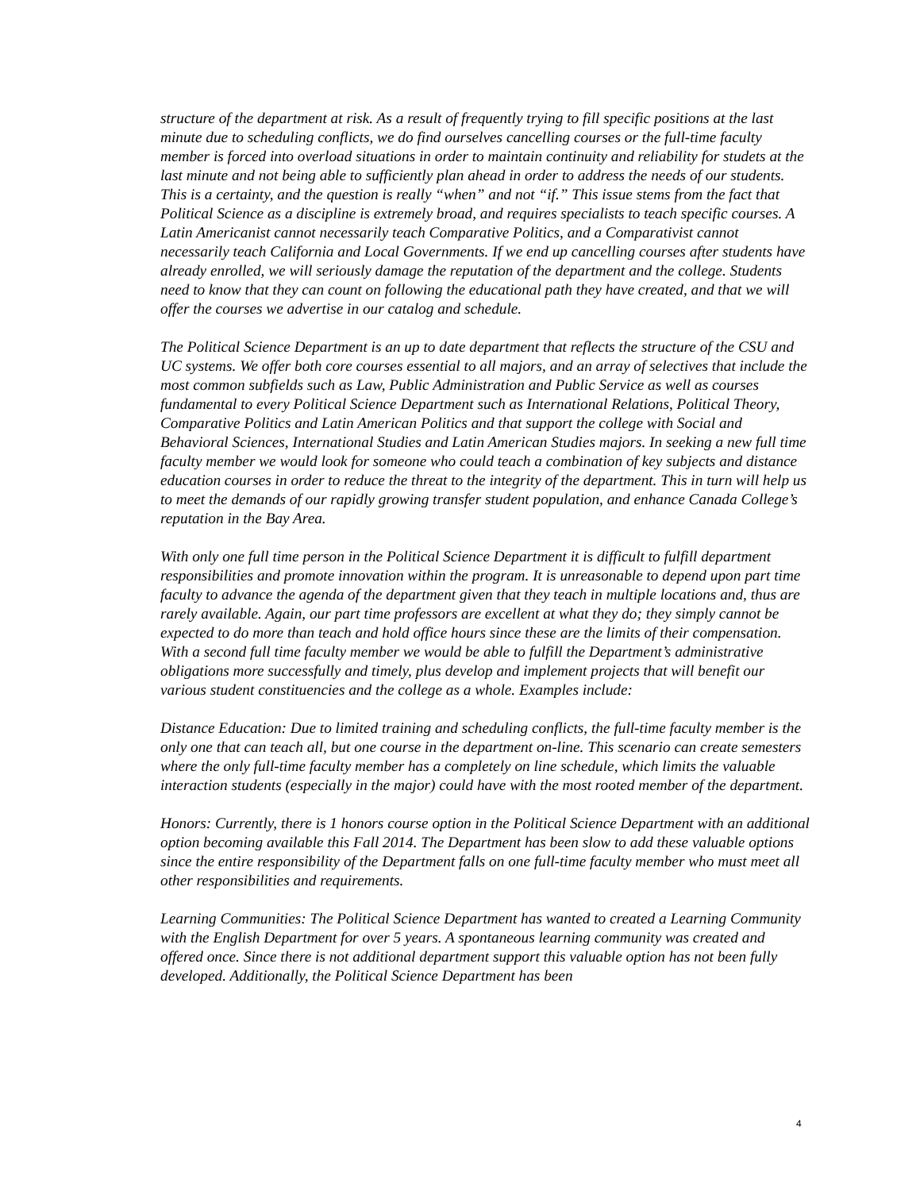structure of the department at risk. As a result of frequently trying to fill specific positions at the last minute due to scheduling conflicts, we do find ourselves cancelling courses or the full-time faculty member is forced into overload situations in order to maintain continuity and reliability for studets at the last minute and not being able to sufficiently plan ahead in order to address the needs of our students. This is a certainty, and the question is really “when” and not “if.” This issue stems from the fact that Political Science as a discipline is extremely broad, and requires specialists to teach specific courses. A Latin Americanist cannot necessarily teach Comparative Politics, and a Comparativist cannot necessarily teach California and Local Governments. If we end up cancelling courses after students have already enrolled, we will seriously damage the reputation of the department and the college. Students need to know that they can count on following the educational path they have created, and that we will offer the courses we advertise in our catalog and schedule.
The Political Science Department is an up to date department that reflects the structure of the CSU and UC systems. We offer both core courses essential to all majors, and an array of selectives that include the most common subfields such as Law, Public Administration and Public Service as well as courses fundamental to every Political Science Department such as International Relations, Political Theory, Comparative Politics and Latin American Politics and that support the college with Social and Behavioral Sciences, International Studies and Latin American Studies majors. In seeking a new full time faculty member we would look for someone who could teach a combination of key subjects and distance education courses in order to reduce the threat to the integrity of the department. This in turn will help us to meet the demands of our rapidly growing transfer student population, and enhance Canada College’s reputation in the Bay Area.
With only one full time person in the Political Science Department it is difficult to fulfill department responsibilities and promote innovation within the program. It is unreasonable to depend upon part time faculty to advance the agenda of the department given that they teach in multiple locations and, thus are rarely available. Again, our part time professors are excellent at what they do; they simply cannot be expected to do more than teach and hold office hours since these are the limits of their compensation. With a second full time faculty member we would be able to fulfill the Department’s administrative obligations more successfully and timely, plus develop and implement projects that will benefit our various student constituencies and the college as a whole. Examples include:
Distance Education: Due to limited training and scheduling conflicts, the full-time faculty member is the only one that can teach all, but one course in the department on-line. This scenario can create semesters where the only full-time faculty member has a completely on line schedule, which limits the valuable interaction students (especially in the major) could have with the most rooted member of the department.
Honors: Currently, there is 1 honors course option in the Political Science Department with an additional option becoming available this Fall 2014. The Department has been slow to add these valuable options since the entire responsibility of the Department falls on one full-time faculty member who must meet all other responsibilities and requirements.
Learning Communities: The Political Science Department has wanted to created a Learning Community with the English Department for over 5 years. A spontaneous learning community was created and offered once. Since there is not additional department support this valuable option has not been fully developed. Additionally, the Political Science Department has been
4